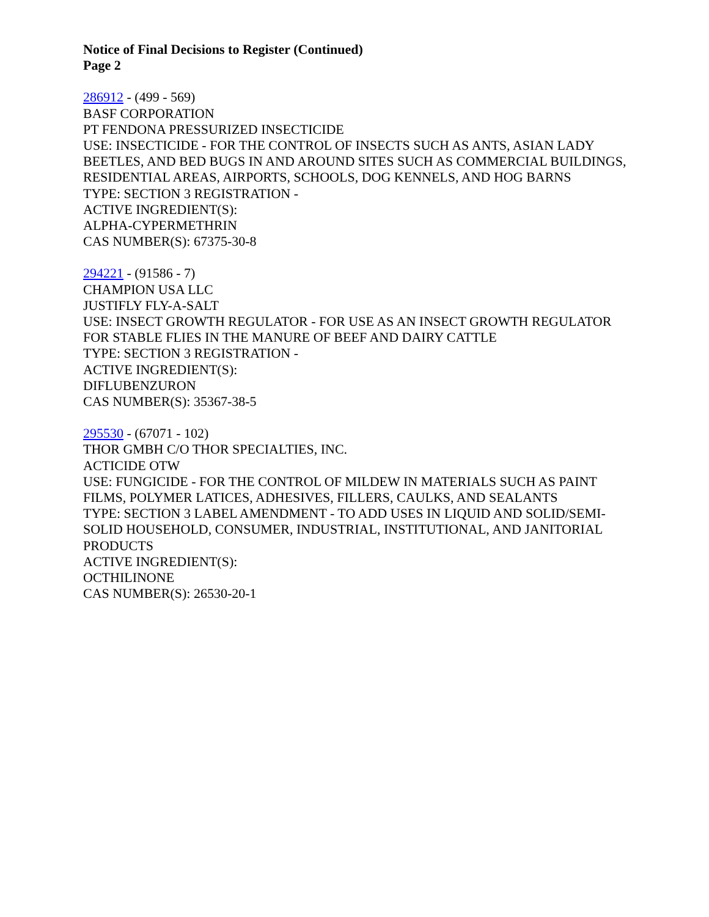Notice of Final Decisions to Register (Continued)
Page 2
286912 - (499 - 569)
BASF CORPORATION
PT FENDONA PRESSURIZED INSECTICIDE
USE: INSECTICIDE - FOR THE CONTROL OF INSECTS SUCH AS ANTS, ASIAN LADY BEETLES, AND BED BUGS IN AND AROUND SITES SUCH AS COMMERCIAL BUILDINGS, RESIDENTIAL AREAS, AIRPORTS, SCHOOLS, DOG KENNELS, AND HOG BARNS
TYPE: SECTION 3 REGISTRATION -
ACTIVE INGREDIENT(S):
ALPHA-CYPERMETHRIN
CAS NUMBER(S): 67375-30-8
294221 - (91586 - 7)
CHAMPION USA LLC
JUSTIFLY FLY-A-SALT
USE: INSECT GROWTH REGULATOR - FOR USE AS AN INSECT GROWTH REGULATOR FOR STABLE FLIES IN THE MANURE OF BEEF AND DAIRY CATTLE
TYPE: SECTION 3 REGISTRATION -
ACTIVE INGREDIENT(S):
DIFLUBENZURON
CAS NUMBER(S): 35367-38-5
295530 - (67071 - 102)
THOR GMBH C/O THOR SPECIALTIES, INC.
ACTICIDE OTW
USE: FUNGICIDE - FOR THE CONTROL OF MILDEW IN MATERIALS SUCH AS PAINT FILMS, POLYMER LATICES, ADHESIVES, FILLERS, CAULKS, AND SEALANTS
TYPE: SECTION 3 LABEL AMENDMENT - TO ADD USES IN LIQUID AND SOLID/SEMI-SOLID HOUSEHOLD, CONSUMER, INDUSTRIAL, INSTITUTIONAL, AND JANITORIAL PRODUCTS
ACTIVE INGREDIENT(S):
OCTHILINONE
CAS NUMBER(S): 26530-20-1